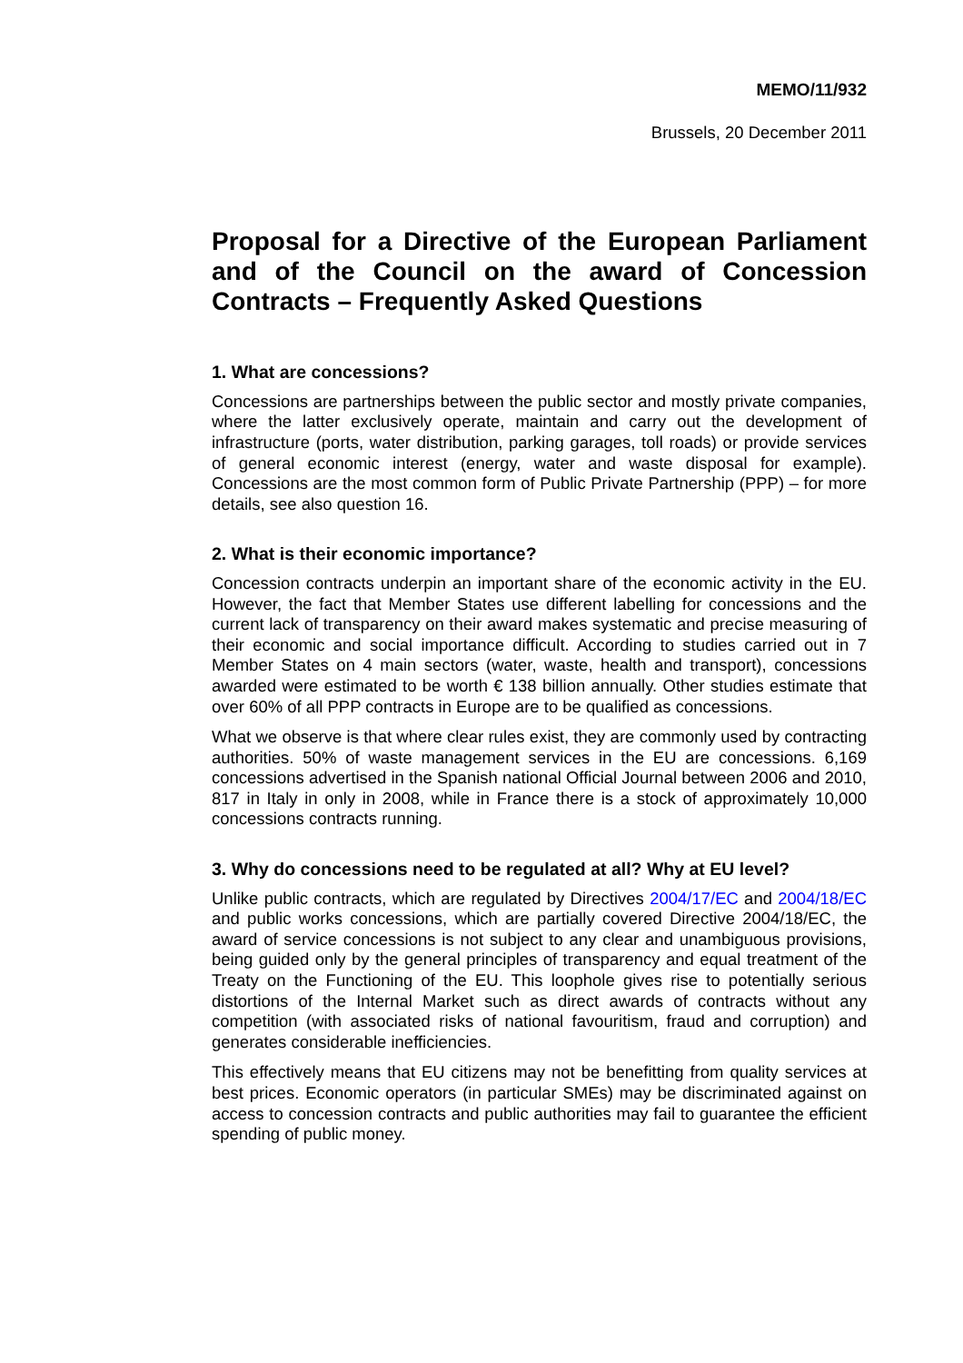MEMO/11/932
Brussels, 20 December 2011
Proposal for a Directive of the European Parliament and of the Council on the award of Concession Contracts – Frequently Asked Questions
1. What are concessions?
Concessions are partnerships between the public sector and mostly private companies, where the latter exclusively operate, maintain and carry out the development of infrastructure (ports, water distribution, parking garages, toll roads) or provide services of general economic interest (energy, water and waste disposal for example). Concessions are the most common form of Public Private Partnership (PPP) – for more details, see also question 16.
2. What is their economic importance?
Concession contracts underpin an important share of the economic activity in the EU. However, the fact that Member States use different labelling for concessions and the current lack of transparency on their award makes systematic and precise measuring of their economic and social importance difficult. According to studies carried out in 7 Member States on 4 main sectors (water, waste, health and transport), concessions awarded were estimated to be worth € 138 billion annually. Other studies estimate that over 60% of all PPP contracts in Europe are to be qualified as concessions.
What we observe is that where clear rules exist, they are commonly used by contracting authorities. 50% of waste management services in the EU are concessions. 6,169 concessions advertised in the Spanish national Official Journal between 2006 and 2010, 817 in Italy in only in 2008, while in France there is a stock of approximately 10,000 concessions contracts running.
3. Why do concessions need to be regulated at all? Why at EU level?
Unlike public contracts, which are regulated by Directives 2004/17/EC and 2004/18/EC and public works concessions, which are partially covered Directive 2004/18/EC, the award of service concessions is not subject to any clear and unambiguous provisions, being guided only by the general principles of transparency and equal treatment of the Treaty on the Functioning of the EU. This loophole gives rise to potentially serious distortions of the Internal Market such as direct awards of contracts without any competition (with associated risks of national favouritism, fraud and corruption) and generates considerable inefficiencies.
This effectively means that EU citizens may not be benefitting from quality services at best prices. Economic operators (in particular SMEs) may be discriminated against on access to concession contracts and public authorities may fail to guarantee the efficient spending of public money.